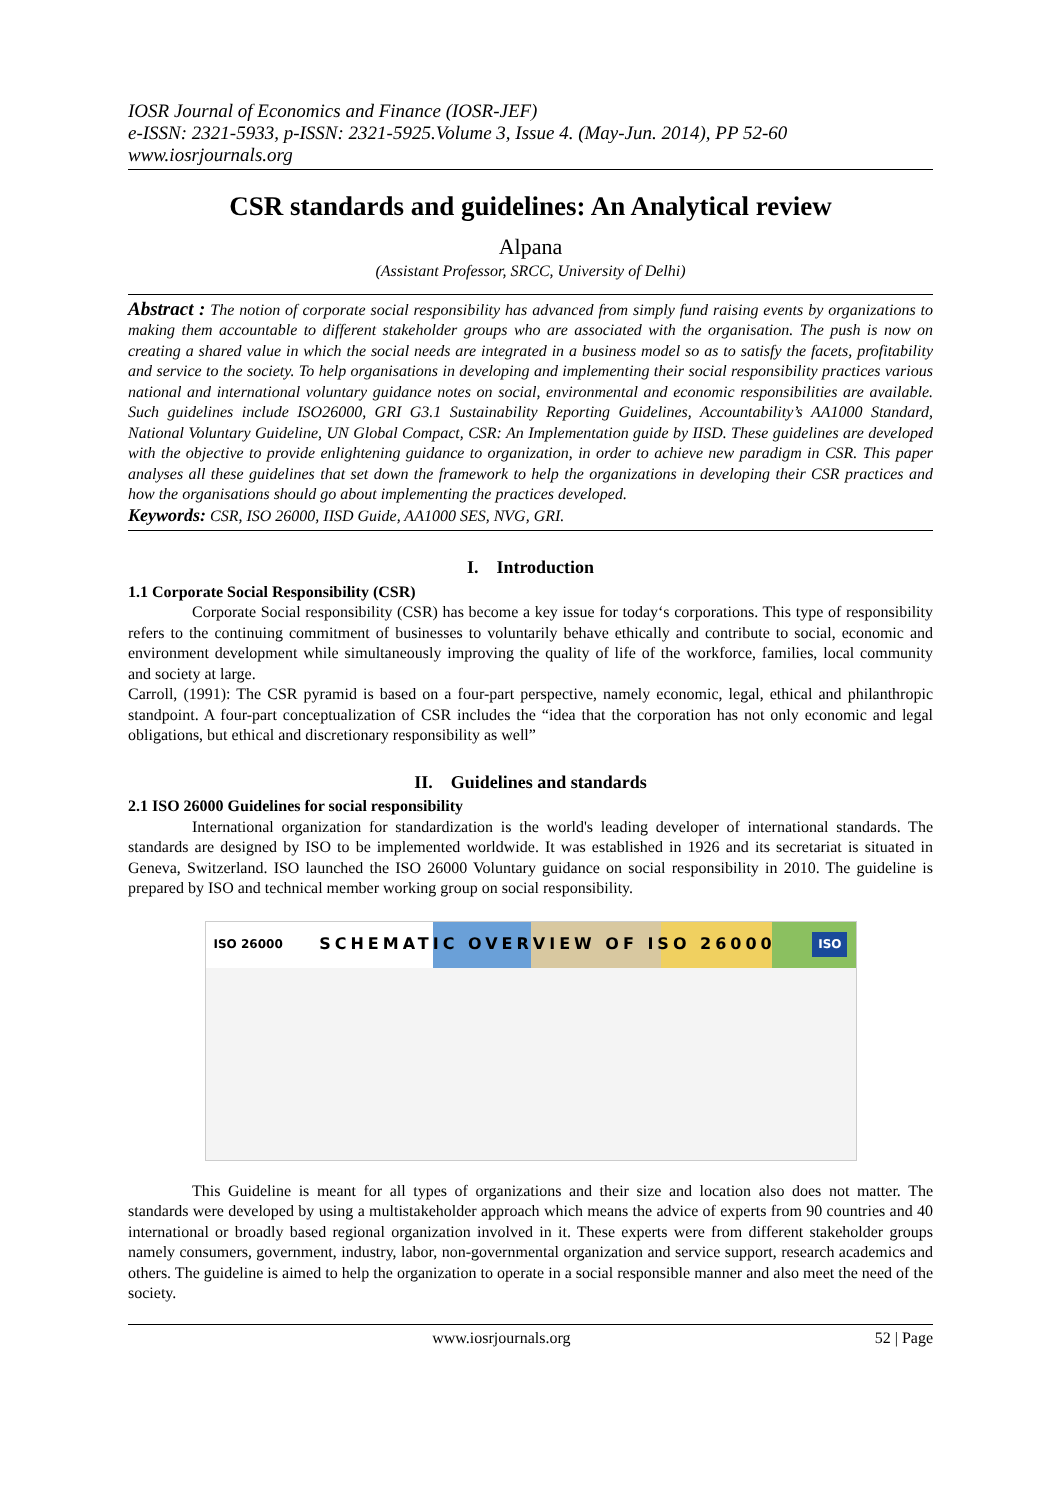IOSR Journal of Economics and Finance (IOSR-JEF)
e-ISSN: 2321-5933, p-ISSN: 2321-5925.Volume 3, Issue 4. (May-Jun. 2014), PP 52-60
www.iosrjournals.org
CSR standards and guidelines: An Analytical review
Alpana
(Assistant Professor, SRCC, University of Delhi)
Abstract : The notion of corporate social responsibility has advanced from simply fund raising events by organizations to making them accountable to different stakeholder groups who are associated with the organisation. The push is now on creating a shared value in which the social needs are integrated in a business model so as to satisfy the facets, profitability and service to the society. To help organisations in developing and implementing their social responsibility practices various national and international voluntary guidance notes on social, environmental and economic responsibilities are available. Such guidelines include ISO26000, GRI G3.1 Sustainability Reporting Guidelines, Accountability’s AA1000 Standard, National Voluntary Guideline, UN Global Compact, CSR: An Implementation guide by IISD. These guidelines are developed with the objective to provide enlightening guidance to organization, in order to achieve new paradigm in CSR. This paper analyses all these guidelines that set down the framework to help the organizations in developing their CSR practices and how the organisations should go about implementing the practices developed.
Keywords: CSR, ISO 26000, IISD Guide, AA1000 SES, NVG, GRI.
I. Introduction
1.1 Corporate Social Responsibility (CSR)
Corporate Social responsibility (CSR) has become a key issue for today‘s corporations. This type of responsibility refers to the continuing commitment of businesses to voluntarily behave ethically and contribute to social, economic and environment development while simultaneously improving the quality of life of the workforce, families, local community and society at large.
Carroll, (1991): The CSR pyramid is based on a four-part perspective, namely economic, legal, ethical and philanthropic standpoint. A four-part conceptualization of CSR includes the “idea that the corporation has not only economic and legal obligations, but ethical and discretionary responsibility as well”
II. Guidelines and standards
2.1 ISO 26000 Guidelines for social responsibility
International organization for standardization is the world's leading developer of international standards. The standards are designed by ISO to be implemented worldwide. It was established in 1926 and its secretariat is situated in Geneva, Switzerland. ISO launched the ISO 26000 Voluntary guidance on social responsibility in 2010. The guideline is prepared by ISO and technical member working group on social responsibility.
ISO 26000 SCHEMATIC OVERVIEW OF ISO 26000 ISO
This Guideline is meant for all types of organizations and their size and location also does not matter. The standards were developed by using a multistakeholder approach which means the advice of experts from 90 countries and 40 international or broadly based regional organization involved in it. These experts were from different stakeholder groups namely consumers, government, industry, labor, non-governmental organization and service support, research academics and others. The guideline is aimed to help the organization to operate in a social responsible manner and also meet the need of the society.
www.iosrjournals.org 52 | Page